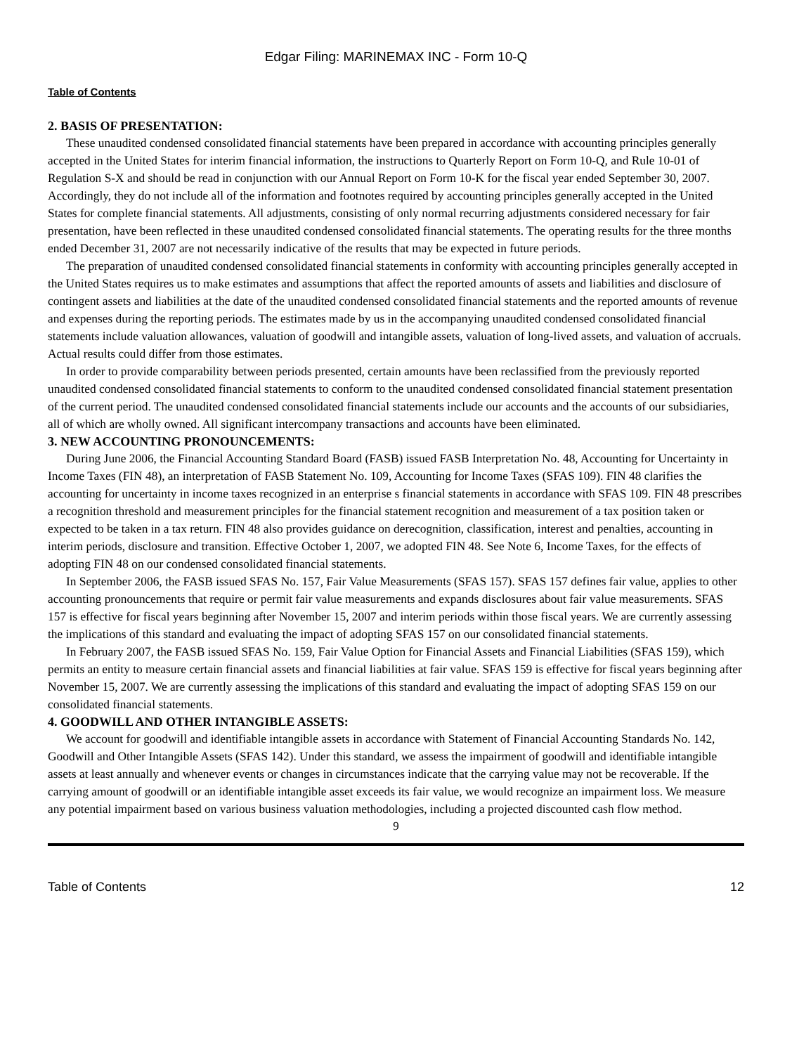Edgar Filing: MARINEMAX INC - Form 10-Q
Table of Contents
2. BASIS OF PRESENTATION:
These unaudited condensed consolidated financial statements have been prepared in accordance with accounting principles generally accepted in the United States for interim financial information, the instructions to Quarterly Report on Form 10-Q, and Rule 10-01 of Regulation S-X and should be read in conjunction with our Annual Report on Form 10-K for the fiscal year ended September 30, 2007. Accordingly, they do not include all of the information and footnotes required by accounting principles generally accepted in the United States for complete financial statements. All adjustments, consisting of only normal recurring adjustments considered necessary for fair presentation, have been reflected in these unaudited condensed consolidated financial statements. The operating results for the three months ended December 31, 2007 are not necessarily indicative of the results that may be expected in future periods.
The preparation of unaudited condensed consolidated financial statements in conformity with accounting principles generally accepted in the United States requires us to make estimates and assumptions that affect the reported amounts of assets and liabilities and disclosure of contingent assets and liabilities at the date of the unaudited condensed consolidated financial statements and the reported amounts of revenue and expenses during the reporting periods. The estimates made by us in the accompanying unaudited condensed consolidated financial statements include valuation allowances, valuation of goodwill and intangible assets, valuation of long-lived assets, and valuation of accruals. Actual results could differ from those estimates.
In order to provide comparability between periods presented, certain amounts have been reclassified from the previously reported unaudited condensed consolidated financial statements to conform to the unaudited condensed consolidated financial statement presentation of the current period. The unaudited condensed consolidated financial statements include our accounts and the accounts of our subsidiaries, all of which are wholly owned. All significant intercompany transactions and accounts have been eliminated.
3. NEW ACCOUNTING PRONOUNCEMENTS:
During June 2006, the Financial Accounting Standard Board (FASB) issued FASB Interpretation No. 48, Accounting for Uncertainty in Income Taxes (FIN 48), an interpretation of FASB Statement No. 109, Accounting for Income Taxes (SFAS 109). FIN 48 clarifies the accounting for uncertainty in income taxes recognized in an enterprise s financial statements in accordance with SFAS 109. FIN 48 prescribes a recognition threshold and measurement principles for the financial statement recognition and measurement of a tax position taken or expected to be taken in a tax return. FIN 48 also provides guidance on derecognition, classification, interest and penalties, accounting in interim periods, disclosure and transition. Effective October 1, 2007, we adopted FIN 48. See Note 6, Income Taxes, for the effects of adopting FIN 48 on our condensed consolidated financial statements.
In September 2006, the FASB issued SFAS No. 157, Fair Value Measurements (SFAS 157). SFAS 157 defines fair value, applies to other accounting pronouncements that require or permit fair value measurements and expands disclosures about fair value measurements. SFAS 157 is effective for fiscal years beginning after November 15, 2007 and interim periods within those fiscal years. We are currently assessing the implications of this standard and evaluating the impact of adopting SFAS 157 on our consolidated financial statements.
In February 2007, the FASB issued SFAS No. 159, Fair Value Option for Financial Assets and Financial Liabilities (SFAS 159), which permits an entity to measure certain financial assets and financial liabilities at fair value. SFAS 159 is effective for fiscal years beginning after November 15, 2007. We are currently assessing the implications of this standard and evaluating the impact of adopting SFAS 159 on our consolidated financial statements.
4. GOODWILL AND OTHER INTANGIBLE ASSETS:
We account for goodwill and identifiable intangible assets in accordance with Statement of Financial Accounting Standards No. 142, Goodwill and Other Intangible Assets (SFAS 142). Under this standard, we assess the impairment of goodwill and identifiable intangible assets at least annually and whenever events or changes in circumstances indicate that the carrying value may not be recoverable. If the carrying amount of goodwill or an identifiable intangible asset exceeds its fair value, we would recognize an impairment loss. We measure any potential impairment based on various business valuation methodologies, including a projected discounted cash flow method.
9
Table of Contents 12